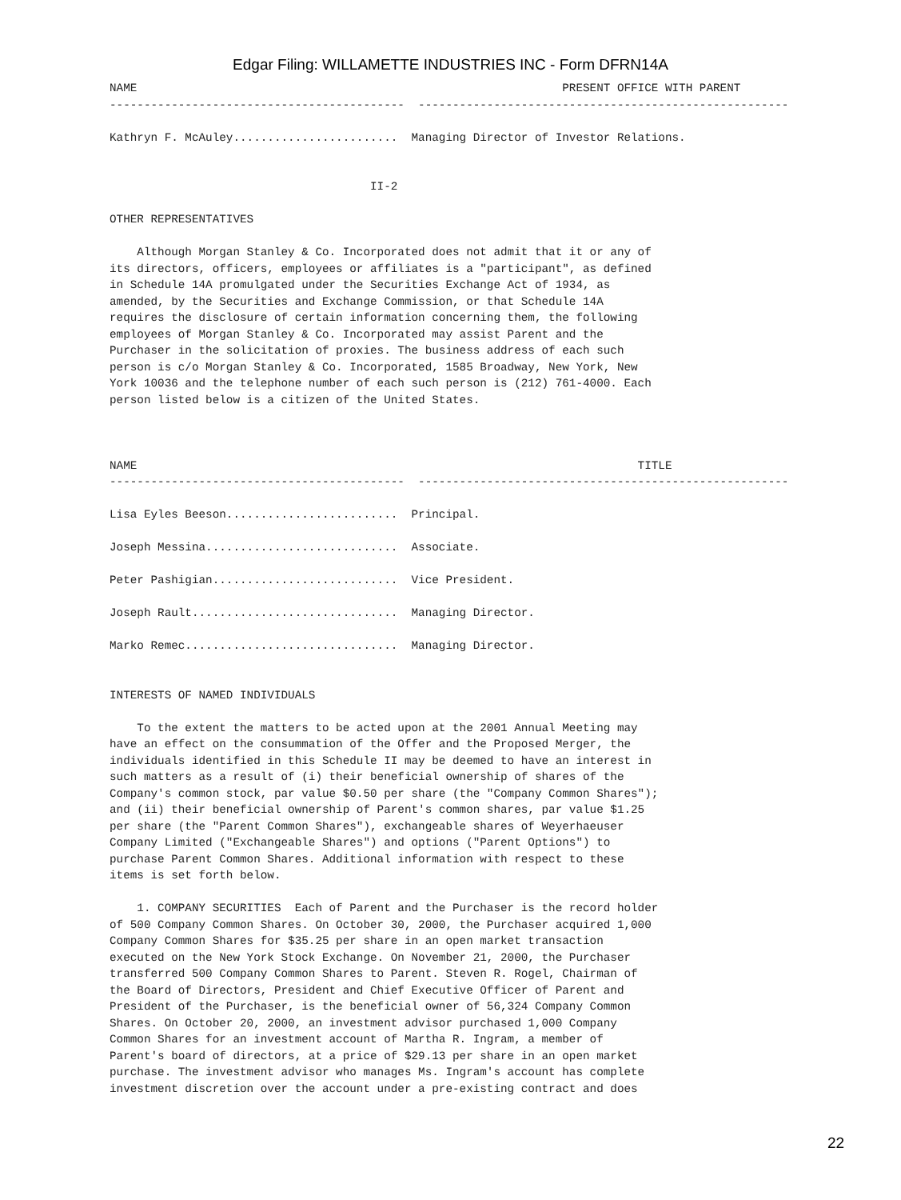Edgar Filing: WILLAMETTE INDUSTRIES INC - Form DFRN14A
NAME                                                              PRESENT OFFICE WITH PARENT
-------------------------------------------  ------------------------------------------------------

Kathryn F. McAuley........................  Managing Director of Investor Relations.


                                      II-2

OTHER REPRESENTATIVES

    Although Morgan Stanley & Co. Incorporated does not admit that it or any of
its directors, officers, employees or affiliates is a "participant", as defined
in Schedule 14A promulgated under the Securities Exchange Act of 1934, as
amended, by the Securities and Exchange Commission, or that Schedule 14A
requires the disclosure of certain information concerning them, the following
employees of Morgan Stanley & Co. Incorporated may assist Parent and the
Purchaser in the solicitation of proxies. The business address of each such
person is c/o Morgan Stanley & Co. Incorporated, 1585 Broadway, New York, New
York 10036 and the telephone number of each such person is (212) 761-4000. Each
person listed below is a citizen of the United States.



NAME                                                                         TITLE
-------------------------------------------  ------------------------------------------------------

Lisa Eyles Beeson.........................  Principal.

Joseph Messina............................  Associate.

Peter Pashigian...........................  Vice President.

Joseph Rault..............................  Managing Director.

Marko Remec...............................  Managing Director.


INTERESTS OF NAMED INDIVIDUALS

    To the extent the matters to be acted upon at the 2001 Annual Meeting may
have an effect on the consummation of the Offer and the Proposed Merger, the
individuals identified in this Schedule II may be deemed to have an interest in
such matters as a result of (i) their beneficial ownership of shares of the
Company's common stock, par value $0.50 per share (the "Company Common Shares");
and (ii) their beneficial ownership of Parent's common shares, par value $1.25
per share (the "Parent Common Shares"), exchangeable shares of Weyerhaeuser
Company Limited ("Exchangeable Shares") and options ("Parent Options") to
purchase Parent Common Shares. Additional information with respect to these
items is set forth below.

    1. COMPANY SECURITIES  Each of Parent and the Purchaser is the record holder
of 500 Company Common Shares. On October 30, 2000, the Purchaser acquired 1,000
Company Common Shares for $35.25 per share in an open market transaction
executed on the New York Stock Exchange. On November 21, 2000, the Purchaser
transferred 500 Company Common Shares to Parent. Steven R. Rogel, Chairman of
the Board of Directors, President and Chief Executive Officer of Parent and
President of the Purchaser, is the beneficial owner of 56,324 Company Common
Shares. On October 20, 2000, an investment advisor purchased 1,000 Company
Common Shares for an investment account of Martha R. Ingram, a member of
Parent's board of directors, at a price of $29.13 per share in an open market
purchase. The investment advisor who manages Ms. Ingram's account has complete
investment discretion over the account under a pre-existing contract and does
22